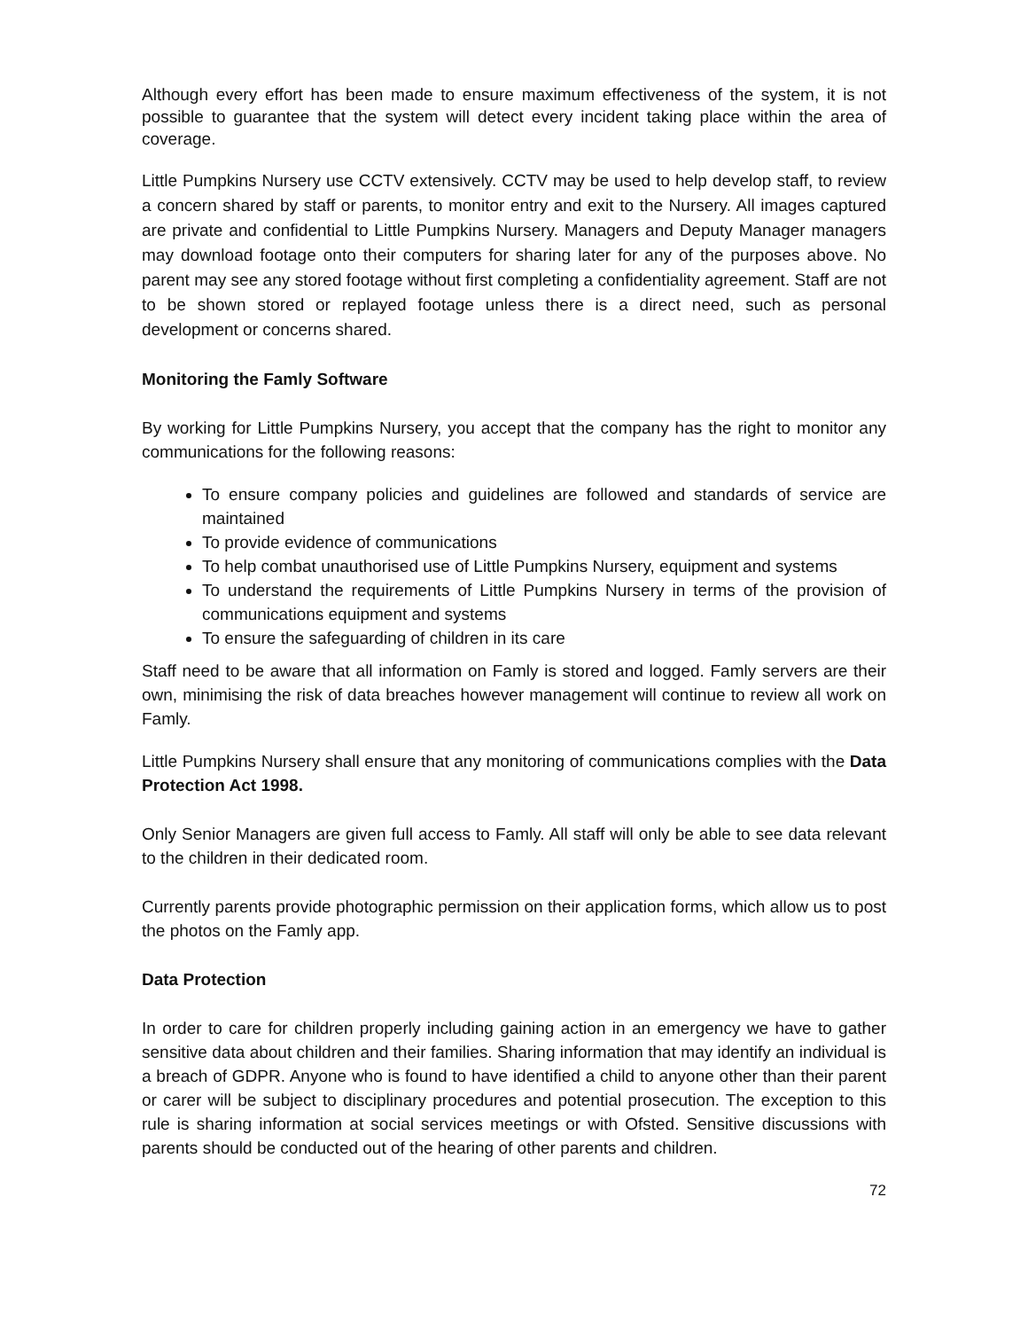Although every effort has been made to ensure maximum effectiveness of the system, it is not possible to guarantee that the system will detect every incident taking place within the area of coverage.
Little Pumpkins Nursery use CCTV extensively. CCTV may be used to help develop staff, to review a concern shared by staff or parents, to monitor entry and exit to the Nursery. All images captured are private and confidential to Little Pumpkins Nursery. Managers and Deputy Manager managers may download footage onto their computers for sharing later for any of the purposes above. No parent may see any stored footage without first completing a confidentiality agreement. Staff are not to be shown stored or replayed footage unless there is a direct need, such as personal development or concerns shared.
Monitoring the Famly Software
By working for Little Pumpkins Nursery, you accept that the company has the right to monitor any communications for the following reasons:
To ensure company policies and guidelines are followed and standards of service are maintained
To provide evidence of communications
To help combat unauthorised use of Little Pumpkins Nursery, equipment and systems
To understand the requirements of Little Pumpkins Nursery in terms of the provision of communications equipment and systems
To ensure the safeguarding of children in its care
Staff need to be aware that all information on Famly is stored and logged. Famly servers are their own, minimising the risk of data breaches however management will continue to review all work on Famly.
Little Pumpkins Nursery shall ensure that any monitoring of communications complies with the Data Protection Act 1998.
Only Senior Managers are given full access to Famly. All staff will only be able to see data relevant to the children in their dedicated room.
Currently parents provide photographic permission on their application forms, which allow us to post the photos on the Famly app.
Data Protection
In order to care for children properly including gaining action in an emergency we have to gather sensitive data about children and their families. Sharing information that may identify an individual is a breach of GDPR. Anyone who is found to have identified a child to anyone other than their parent or carer will be subject to disciplinary procedures and potential prosecution. The exception to this rule is sharing information at social services meetings or with Ofsted. Sensitive discussions with parents should be conducted out of the hearing of other parents and children.
72